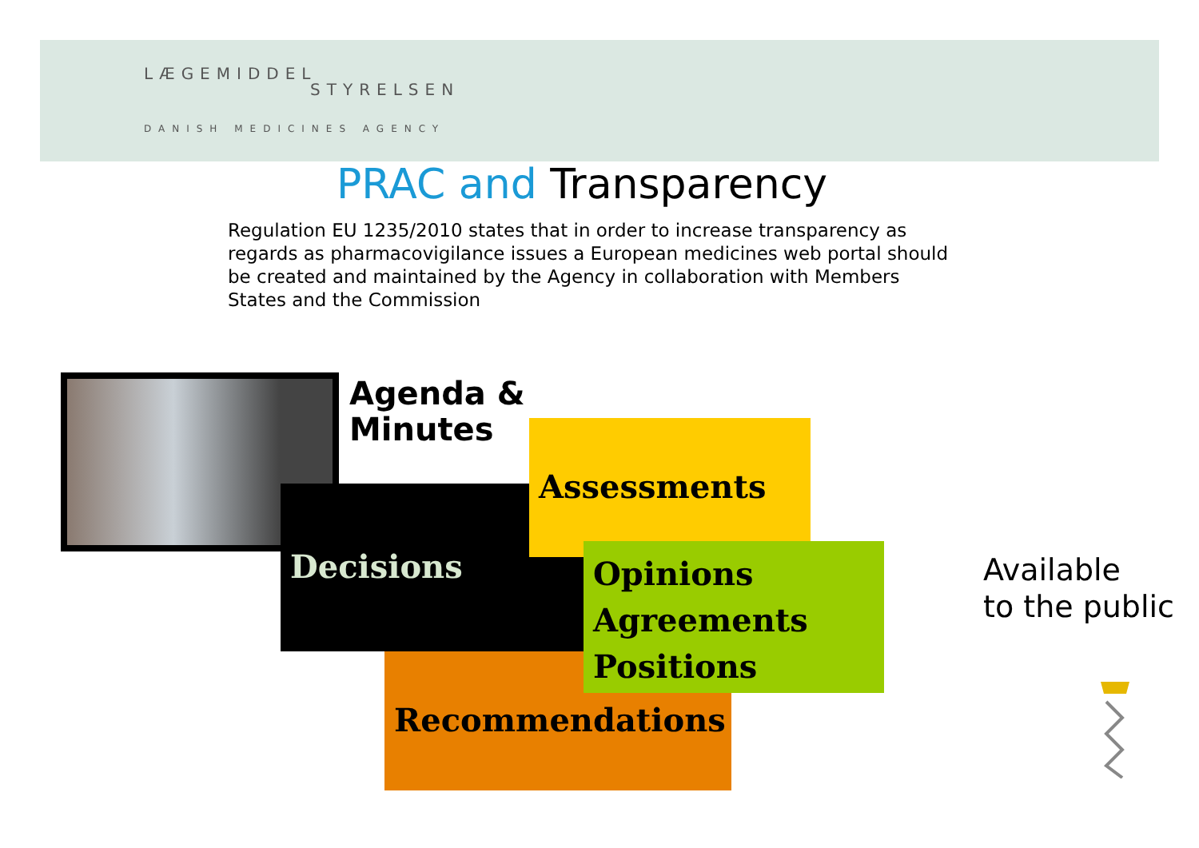LÆGEMIDDEL
STYRELSEN
DANISH MEDICINES AGENCY
PRAC and Transparency
Regulation EU 1235/2010 states that in order to increase transparency as regards as pharmacovigilance issues a European medicines web portal should be created and maintained by the Agency in collaboration with Members States and the Commission
Agenda &
Minutes
Decisions
Assessments
Recommendations
Opinions
Agreements
Positions
Available
to the public